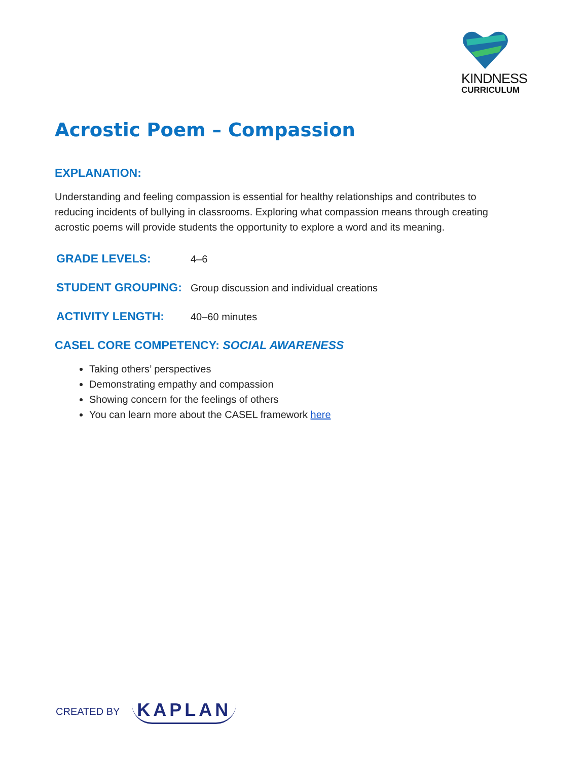KINDNESS
CURRICULUM
Acrostic Poem – Compassion
EXPLANATION:
Understanding and feeling compassion is essential for healthy relationships and contributes to reducing incidents of bullying in classrooms. Exploring what compassion means through creating acrostic poems will provide students the opportunity to explore a word and its meaning.
GRADE LEVELS: 4–6
STUDENT GROUPING: Group discussion and individual creations
ACTIVITY LENGTH: 40–60 minutes
CASEL CORE COMPETENCY: SOCIAL AWARENESS
Taking others’ perspectives
Demonstrating empathy and compassion
Showing concern for the feelings of others
You can learn more about the CASEL framework here
CREATED BY KAPLAN